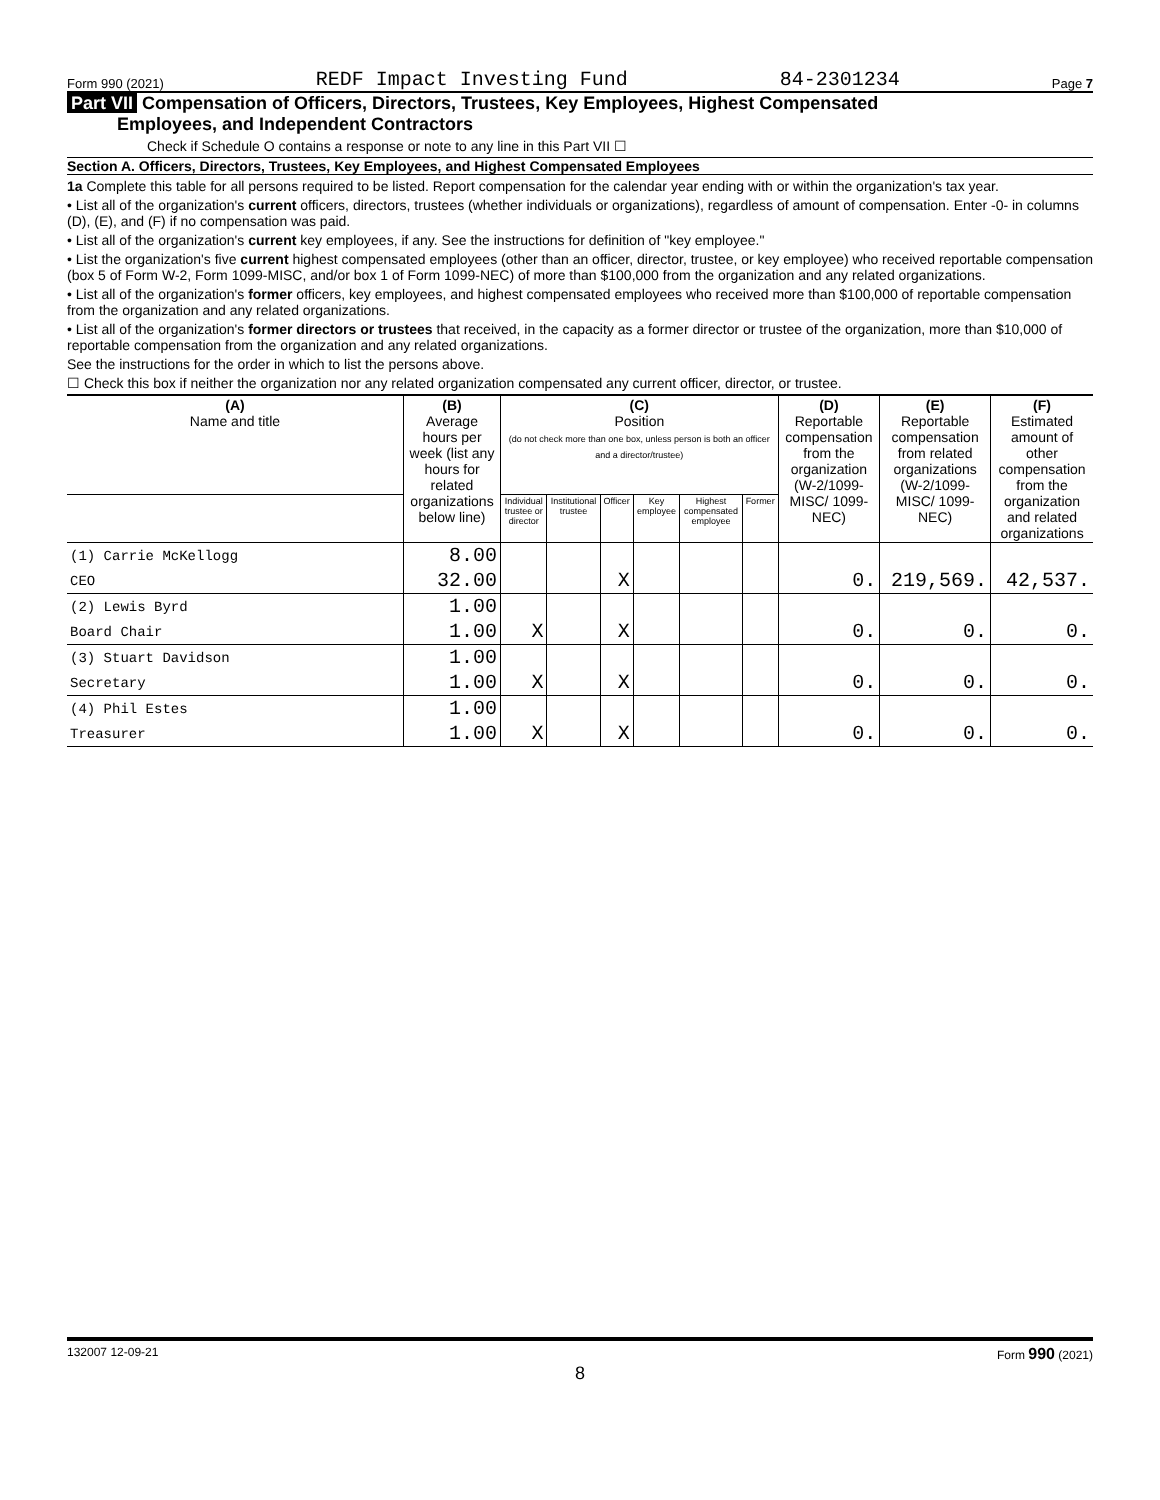Form 990 (2021) REDF Impact Investing Fund 84-2301234 Page 7
Part VII Compensation of Officers, Directors, Trustees, Key Employees, Highest Compensated
Employees, and Independent Contractors
Check if Schedule O contains a response or note to any line in this Part VII ☐
Section A. Officers, Directors, Trustees, Key Employees, and Highest Compensated Employees
1a Complete this table for all persons required to be listed. Report compensation for the calendar year ending with or within the organization's tax year.
• List all of the organization's current officers, directors, trustees (whether individuals or organizations), regardless of amount of compensation. Enter -0- in columns (D), (E), and (F) if no compensation was paid.
• List all of the organization's current key employees, if any. See the instructions for definition of "key employee."
• List the organization's five current highest compensated employees (other than an officer, director, trustee, or key employee) who received reportable compensation (box 5 of Form W-2, Form 1099-MISC, and/or box 1 of Form 1099-NEC) of more than $100,000 from the organization and any related organizations.
• List all of the organization's former officers, key employees, and highest compensated employees who received more than $100,000 of reportable compensation from the organization and any related organizations.
• List all of the organization's former directors or trustees that received, in the capacity as a former director or trustee of the organization, more than $10,000 of reportable compensation from the organization and any related organizations.
See the instructions for the order in which to list the persons above.
☐ Check this box if neither the organization nor any related organization compensated any current officer, director, or trustee.
| (A) Name and title | (B) Average hours per week (list any hours for related organizations below line) | (C) Position (do not check more than one box, unless person is both an officer and a director/trustee) | | | | | | (D) Reportable compensation from the organization (W-2/1099-MISC/ 1099-NEC) | (E) Reportable compensation from related organizations (W-2/1099-MISC/ 1099-NEC) | (F) Estimated amount of other compensation from the organization and related organizations |
| --- | --- | --- | --- | --- | --- | --- | --- | --- | --- | --- |
| | | Individual trustee or director | Institutional trustee | Officer | Key employee | Highest compensated employee | Former | | | |
| (1) Carrie McKellogg | 8.00 | | | | | | | | | |
| CEO | 32.00 | | | X | | | | 0. | 219,569. | 42,537. |
| (2) Lewis Byrd | 1.00 | | | | | | | | | |
| Board Chair | 1.00 | X | | X | | | | 0. | 0. | 0. |
| (3) Stuart Davidson | 1.00 | | | | | | | | | |
| Secretary | 1.00 | X | | X | | | | 0. | 0. | 0. |
| (4) Phil Estes | 1.00 | | | | | | | | | |
| Treasurer | 1.00 | X | | X | | | | 0. | 0. | 0. |
132007 12-09-21 Form 990 (2021)
8